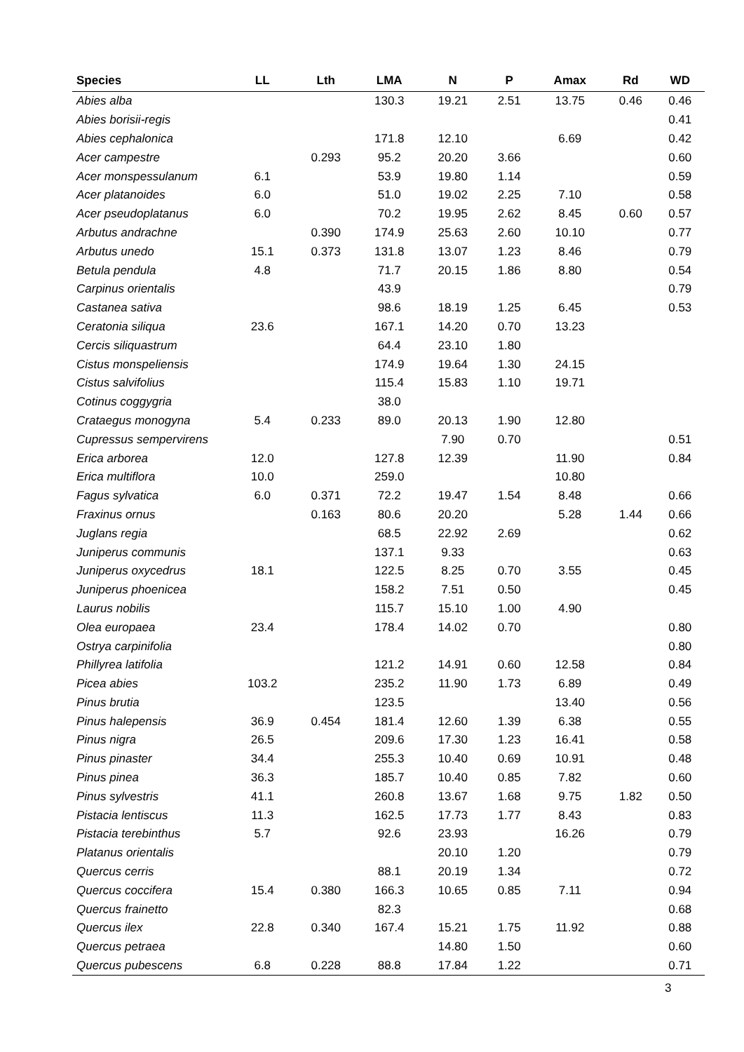| Species | LL | Lth | LMA | N | P | Amax | Rd | WD |
| --- | --- | --- | --- | --- | --- | --- | --- | --- |
| Abies alba | | | 130.3 | 19.21 | 2.51 | 13.75 | 0.46 | 0.46 |
| Abies borisii-regis | | | | | | | | 0.41 |
| Abies cephalonica | | | 171.8 | 12.10 | | 6.69 | | 0.42 |
| Acer campestre | | 0.293 | 95.2 | 20.20 | 3.66 | | | 0.60 |
| Acer monspessulanum | 6.1 | | 53.9 | 19.80 | 1.14 | | | 0.59 |
| Acer platanoides | 6.0 | | 51.0 | 19.02 | 2.25 | 7.10 | | 0.58 |
| Acer pseudoplatanus | 6.0 | | 70.2 | 19.95 | 2.62 | 8.45 | 0.60 | 0.57 |
| Arbutus andrachne | | 0.390 | 174.9 | 25.63 | 2.60 | 10.10 | | 0.77 |
| Arbutus unedo | 15.1 | 0.373 | 131.8 | 13.07 | 1.23 | 8.46 | | 0.79 |
| Betula pendula | 4.8 | | 71.7 | 20.15 | 1.86 | 8.80 | | 0.54 |
| Carpinus orientalis | | | 43.9 | | | | | 0.79 |
| Castanea sativa | | | 98.6 | 18.19 | 1.25 | 6.45 | | 0.53 |
| Ceratonia siliqua | 23.6 | | 167.1 | 14.20 | 0.70 | 13.23 | | |
| Cercis siliquastrum | | | 64.4 | 23.10 | 1.80 | | | |
| Cistus monspeliensis | | | 174.9 | 19.64 | 1.30 | 24.15 | | |
| Cistus salvifolius | | | 115.4 | 15.83 | 1.10 | 19.71 | | |
| Cotinus coggygria | | | 38.0 | | | | | |
| Crataegus monogyna | 5.4 | 0.233 | 89.0 | 20.13 | 1.90 | 12.80 | | |
| Cupressus sempervirens | | | | 7.90 | 0.70 | | | 0.51 |
| Erica arborea | 12.0 | | 127.8 | 12.39 | | 11.90 | | 0.84 |
| Erica multiflora | 10.0 | | 259.0 | | | 10.80 | | |
| Fagus sylvatica | 6.0 | 0.371 | 72.2 | 19.47 | 1.54 | 8.48 | | 0.66 |
| Fraxinus ornus | | 0.163 | 80.6 | 20.20 | | 5.28 | 1.44 | 0.66 |
| Juglans regia | | | 68.5 | 22.92 | 2.69 | | | 0.62 |
| Juniperus communis | | | 137.1 | 9.33 | | | | 0.63 |
| Juniperus oxycedrus | 18.1 | | 122.5 | 8.25 | 0.70 | 3.55 | | 0.45 |
| Juniperus phoenicea | | | 158.2 | 7.51 | 0.50 | | | 0.45 |
| Laurus nobilis | | | 115.7 | 15.10 | 1.00 | 4.90 | | |
| Olea europaea | 23.4 | | 178.4 | 14.02 | 0.70 | | | 0.80 |
| Ostrya carpinifolia | | | | | | | | 0.80 |
| Phillyrea latifolia | | | 121.2 | 14.91 | 0.60 | 12.58 | | 0.84 |
| Picea abies | 103.2 | | 235.2 | 11.90 | 1.73 | 6.89 | | 0.49 |
| Pinus brutia | | | 123.5 | | | 13.40 | | 0.56 |
| Pinus halepensis | 36.9 | 0.454 | 181.4 | 12.60 | 1.39 | 6.38 | | 0.55 |
| Pinus nigra | 26.5 | | 209.6 | 17.30 | 1.23 | 16.41 | | 0.58 |
| Pinus pinaster | 34.4 | | 255.3 | 10.40 | 0.69 | 10.91 | | 0.48 |
| Pinus pinea | 36.3 | | 185.7 | 10.40 | 0.85 | 7.82 | | 0.60 |
| Pinus sylvestris | 41.1 | | 260.8 | 13.67 | 1.68 | 9.75 | 1.82 | 0.50 |
| Pistacia lentiscus | 11.3 | | 162.5 | 17.73 | 1.77 | 8.43 | | 0.83 |
| Pistacia terebinthus | 5.7 | | 92.6 | 23.93 | | 16.26 | | 0.79 |
| Platanus orientalis | | | | 20.10 | 1.20 | | | 0.79 |
| Quercus cerris | | | 88.1 | 20.19 | 1.34 | | | 0.72 |
| Quercus coccifera | 15.4 | 0.380 | 166.3 | 10.65 | 0.85 | 7.11 | | 0.94 |
| Quercus frainetto | | | 82.3 | | | | | 0.68 |
| Quercus ilex | 22.8 | 0.340 | 167.4 | 15.21 | 1.75 | 11.92 | | 0.88 |
| Quercus petraea | | | | 14.80 | 1.50 | | | 0.60 |
| Quercus pubescens | 6.8 | 0.228 | 88.8 | 17.84 | 1.22 | | | 0.71 |
3